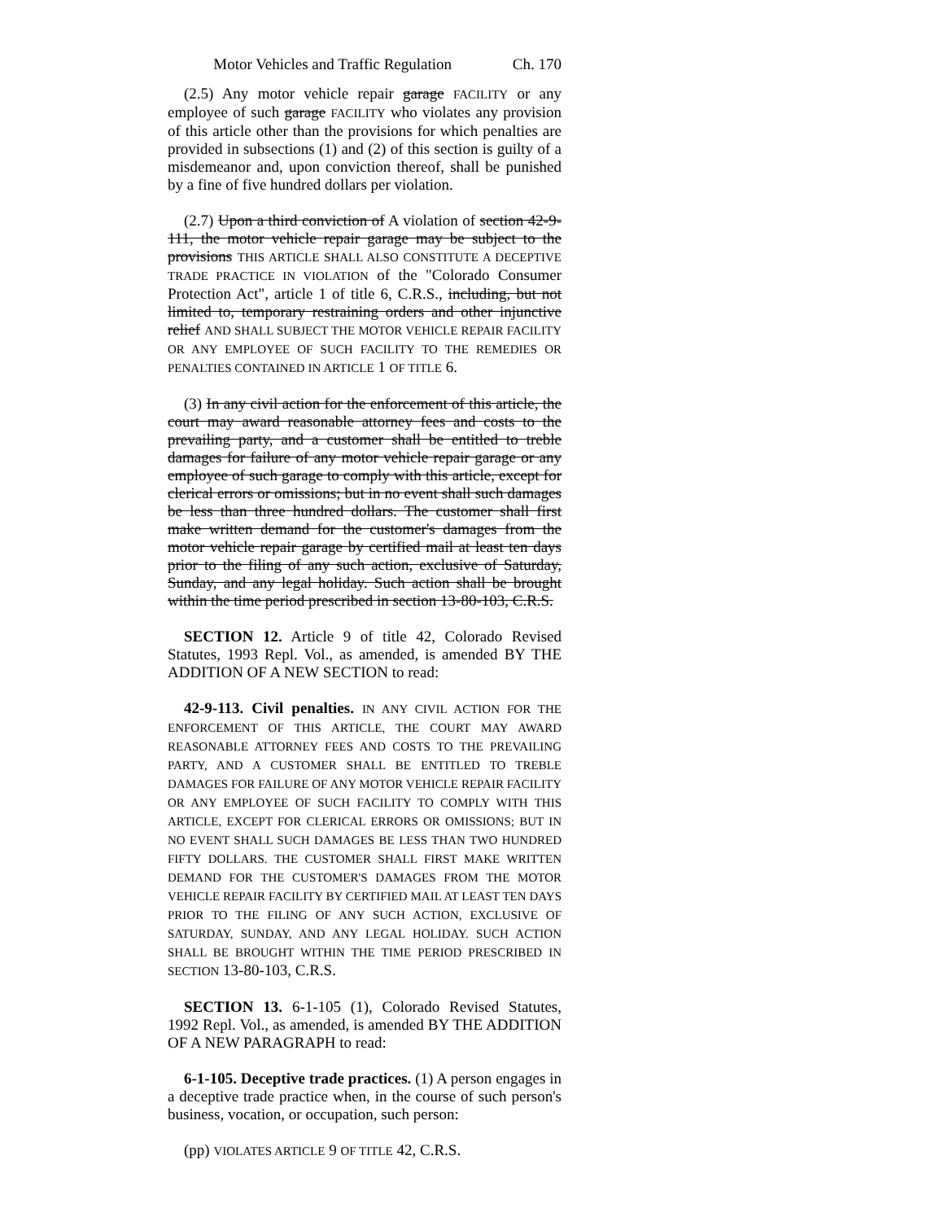Motor Vehicles and Traffic Regulation Ch. 170
(2.5) Any motor vehicle repair garage FACILITY or any employee of such garage FACILITY who violates any provision of this article other than the provisions for which penalties are provided in subsections (1) and (2) of this section is guilty of a misdemeanor and, upon conviction thereof, shall be punished by a fine of five hundred dollars per violation.
(2.7) Upon a third conviction of A violation of section 42-9-111, the motor vehicle repair garage may be subject to the provisions THIS ARTICLE SHALL ALSO CONSTITUTE A DECEPTIVE TRADE PRACTICE IN VIOLATION of the "Colorado Consumer Protection Act", article 1 of title 6, C.R.S., including, but not limited to, temporary restraining orders and other injunctive relief AND SHALL SUBJECT THE MOTOR VEHICLE REPAIR FACILITY OR ANY EMPLOYEE OF SUCH FACILITY TO THE REMEDIES OR PENALTIES CONTAINED IN ARTICLE 1 OF TITLE 6.
(3) In any civil action for the enforcement of this article, the court may award reasonable attorney fees and costs to the prevailing party, and a customer shall be entitled to treble damages for failure of any motor vehicle repair garage or any employee of such garage to comply with this article, except for clerical errors or omissions; but in no event shall such damages be less than three hundred dollars. The customer shall first make written demand for the customer's damages from the motor vehicle repair garage by certified mail at least ten days prior to the filing of any such action, exclusive of Saturday, Sunday, and any legal holiday. Such action shall be brought within the time period prescribed in section 13-80-103, C.R.S.
SECTION 12. Article 9 of title 42, Colorado Revised Statutes, 1993 Repl. Vol., as amended, is amended BY THE ADDITION OF A NEW SECTION to read:
42-9-113. Civil penalties. IN ANY CIVIL ACTION FOR THE ENFORCEMENT OF THIS ARTICLE, THE COURT MAY AWARD REASONABLE ATTORNEY FEES AND COSTS TO THE PREVAILING PARTY, AND A CUSTOMER SHALL BE ENTITLED TO TREBLE DAMAGES FOR FAILURE OF ANY MOTOR VEHICLE REPAIR FACILITY OR ANY EMPLOYEE OF SUCH FACILITY TO COMPLY WITH THIS ARTICLE, EXCEPT FOR CLERICAL ERRORS OR OMISSIONS; BUT IN NO EVENT SHALL SUCH DAMAGES BE LESS THAN TWO HUNDRED FIFTY DOLLARS. THE CUSTOMER SHALL FIRST MAKE WRITTEN DEMAND FOR THE CUSTOMER'S DAMAGES FROM THE MOTOR VEHICLE REPAIR FACILITY BY CERTIFIED MAIL AT LEAST TEN DAYS PRIOR TO THE FILING OF ANY SUCH ACTION, EXCLUSIVE OF SATURDAY, SUNDAY, AND ANY LEGAL HOLIDAY. SUCH ACTION SHALL BE BROUGHT WITHIN THE TIME PERIOD PRESCRIBED IN SECTION 13-80-103, C.R.S.
SECTION 13. 6-1-105 (1), Colorado Revised Statutes, 1992 Repl. Vol., as amended, is amended BY THE ADDITION OF A NEW PARAGRAPH to read:
6-1-105. Deceptive trade practices. (1) A person engages in a deceptive trade practice when, in the course of such person's business, vocation, or occupation, such person:
(pp) VIOLATES ARTICLE 9 OF TITLE 42, C.R.S.